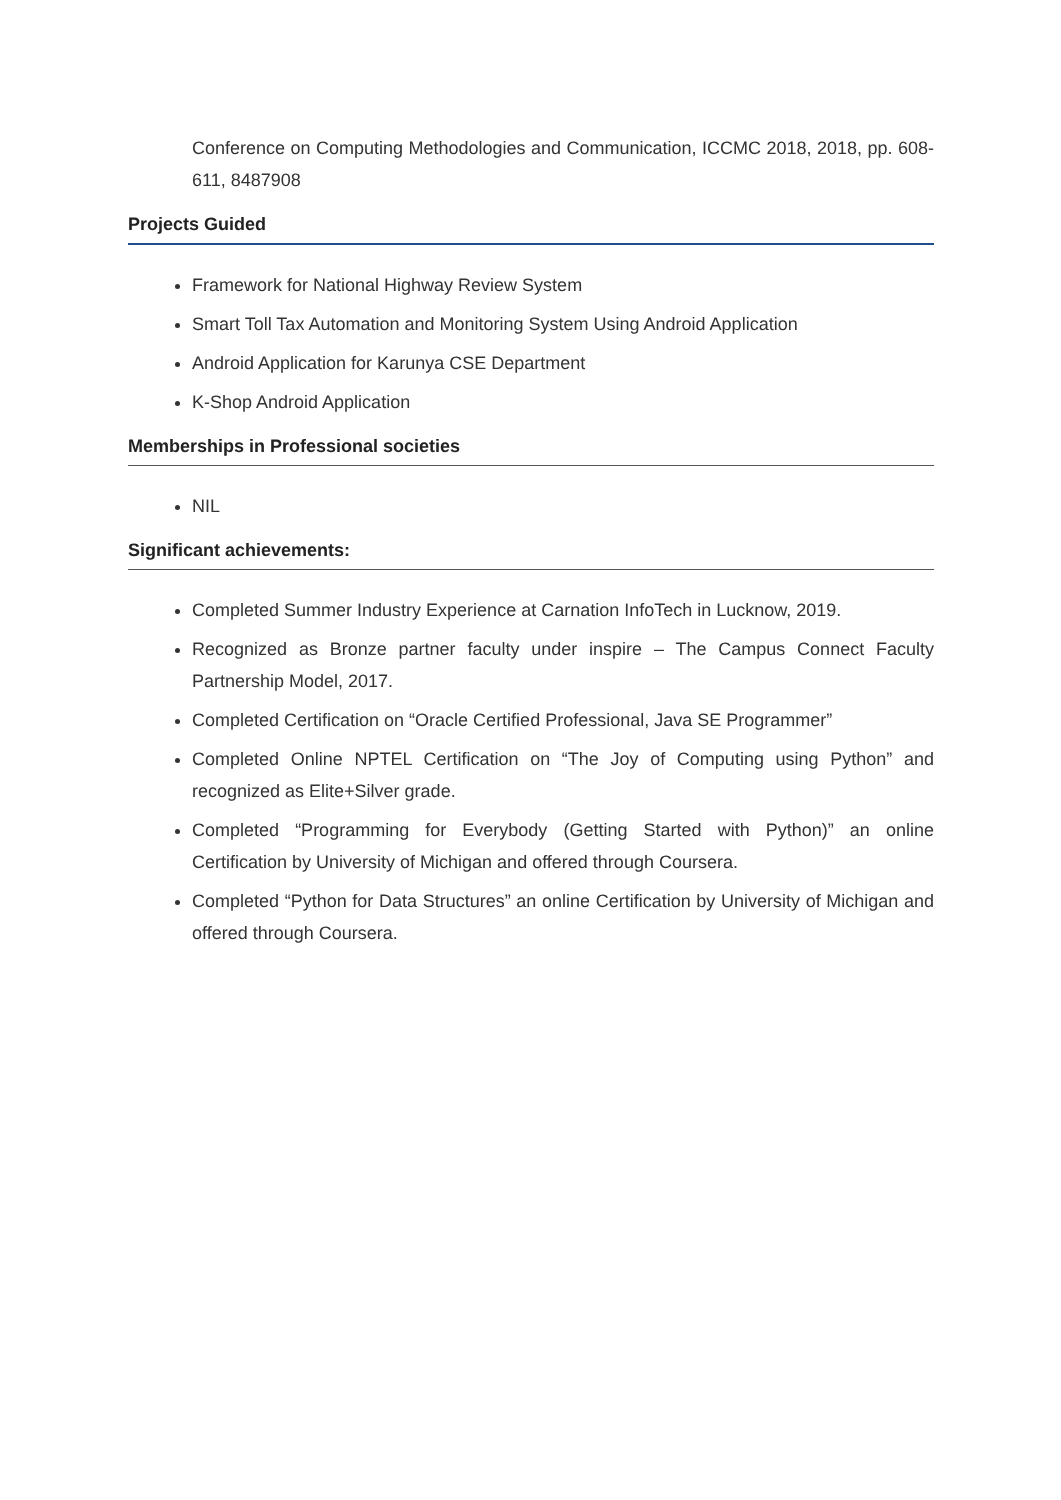Conference on Computing Methodologies and Communication, ICCMC 2018, 2018, pp. 608-611, 8487908
Projects Guided
Framework for National Highway Review System
Smart Toll Tax Automation and Monitoring System Using Android Application
Android Application for Karunya CSE Department
K-Shop Android Application
Memberships in Professional societies
NIL
Significant achievements:
Completed Summer Industry Experience at Carnation InfoTech in Lucknow, 2019.
Recognized as Bronze partner faculty under inspire – The Campus Connect Faculty Partnership Model, 2017.
Completed Certification on “Oracle Certified Professional, Java SE Programmer”
Completed Online NPTEL Certification on “The Joy of Computing using Python” and recognized as Elite+Silver grade.
Completed “Programming for Everybody (Getting Started with Python)” an online Certification by University of Michigan and offered through Coursera.
Completed “Python for Data Structures” an online Certification by University of Michigan and offered through Coursera.